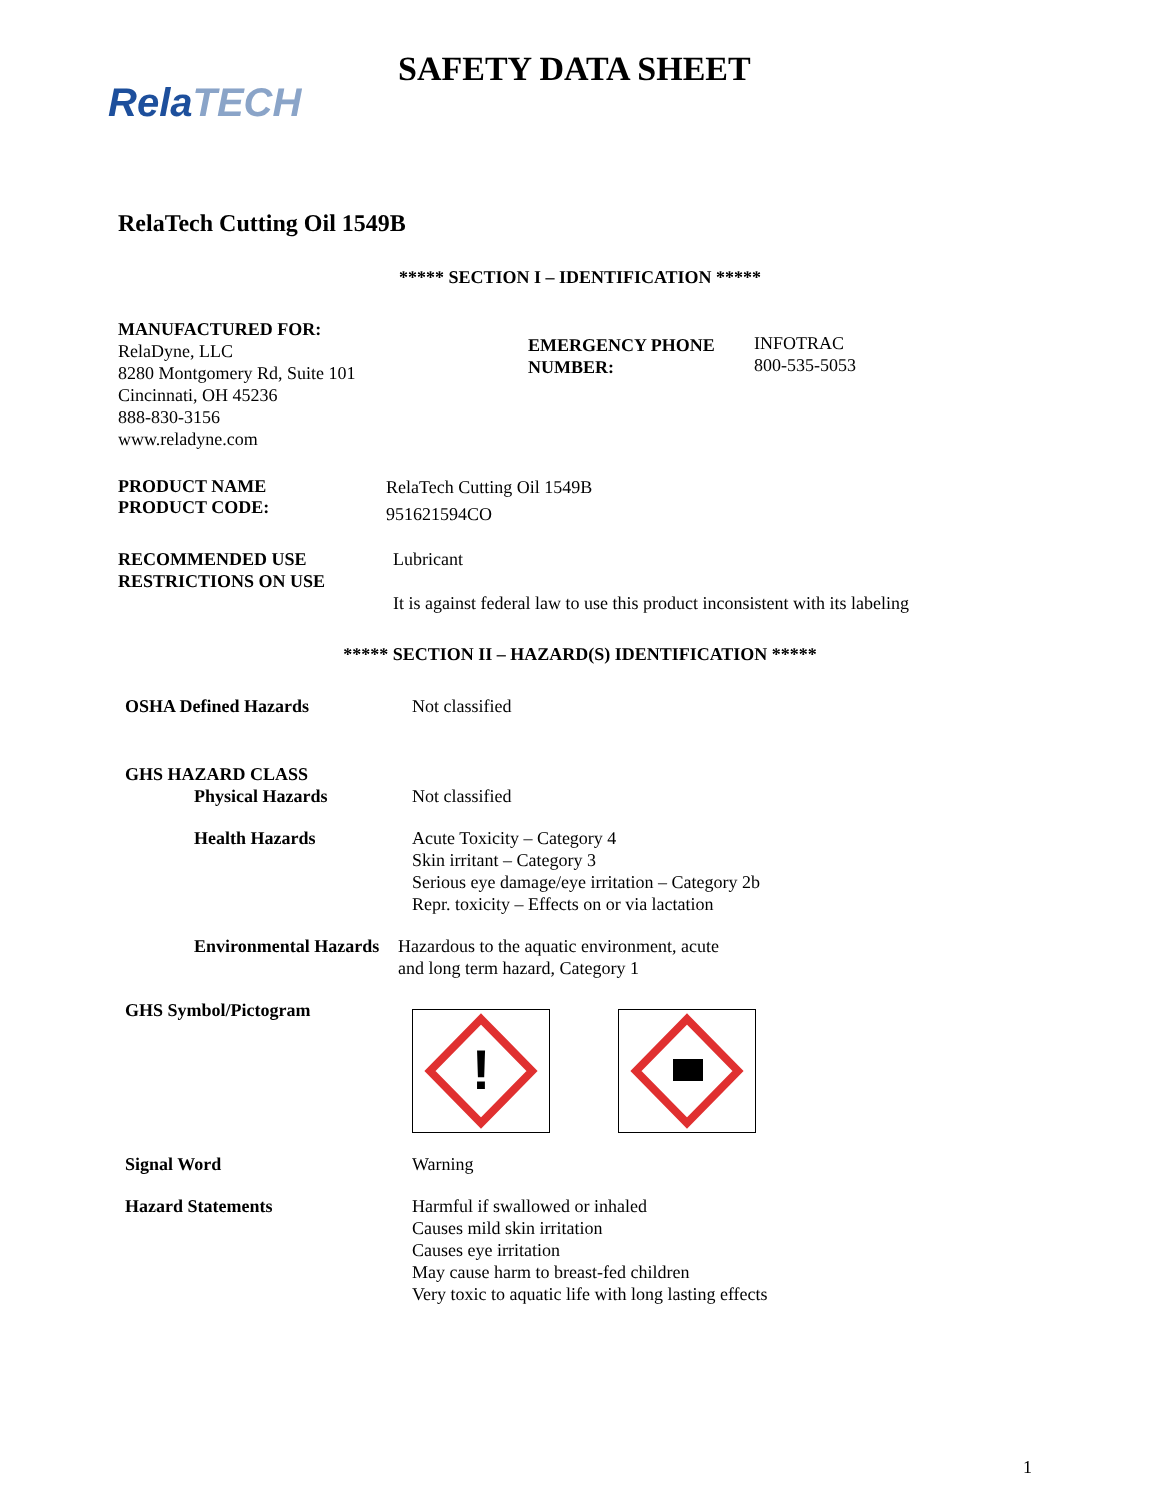Rela TECH
SAFETY DATA SHEET
RelaTech Cutting Oil 1549B
***** SECTION I – IDENTIFICATION *****
MANUFACTURED FOR:
RelaDyne, LLC
8280 Montgomery Rd, Suite 101
Cincinnati, OH 45236
888-830-3156
www.reladyne.com
EMERGENCY PHONE
NUMBER:
INFOTRAC
800-535-5053
PRODUCT NAME
PRODUCT CODE:
RelaTech Cutting Oil 1549B
951621594CO
RECOMMENDED USE
RESTRICTIONS ON USE
Lubricant
It is against federal law to use this product inconsistent with its labeling
***** SECTION II – HAZARD(S) IDENTIFICATION *****
OSHA Defined Hazards Not classified
GHS HAZARD CLASS
Physical Hazards Not classified
Health Hazards Acute Toxicity – Category 4
Skin irritant – Category 3
Serious eye damage/eye irritation – Category 2b
Repr. toxicity – Effects on or via lactation
Environmental Hazards
Hazardous to the aquatic environment, acute
and long term hazard, Category 1
GHS Symbol/Pictogram
!
Signal Word Warning
Hazard Statements Harmful if swallowed or inhaled
Causes mild skin irritation
Causes eye irritation
May cause harm to breast-fed children
Very toxic to aquatic life with long lasting effects
1